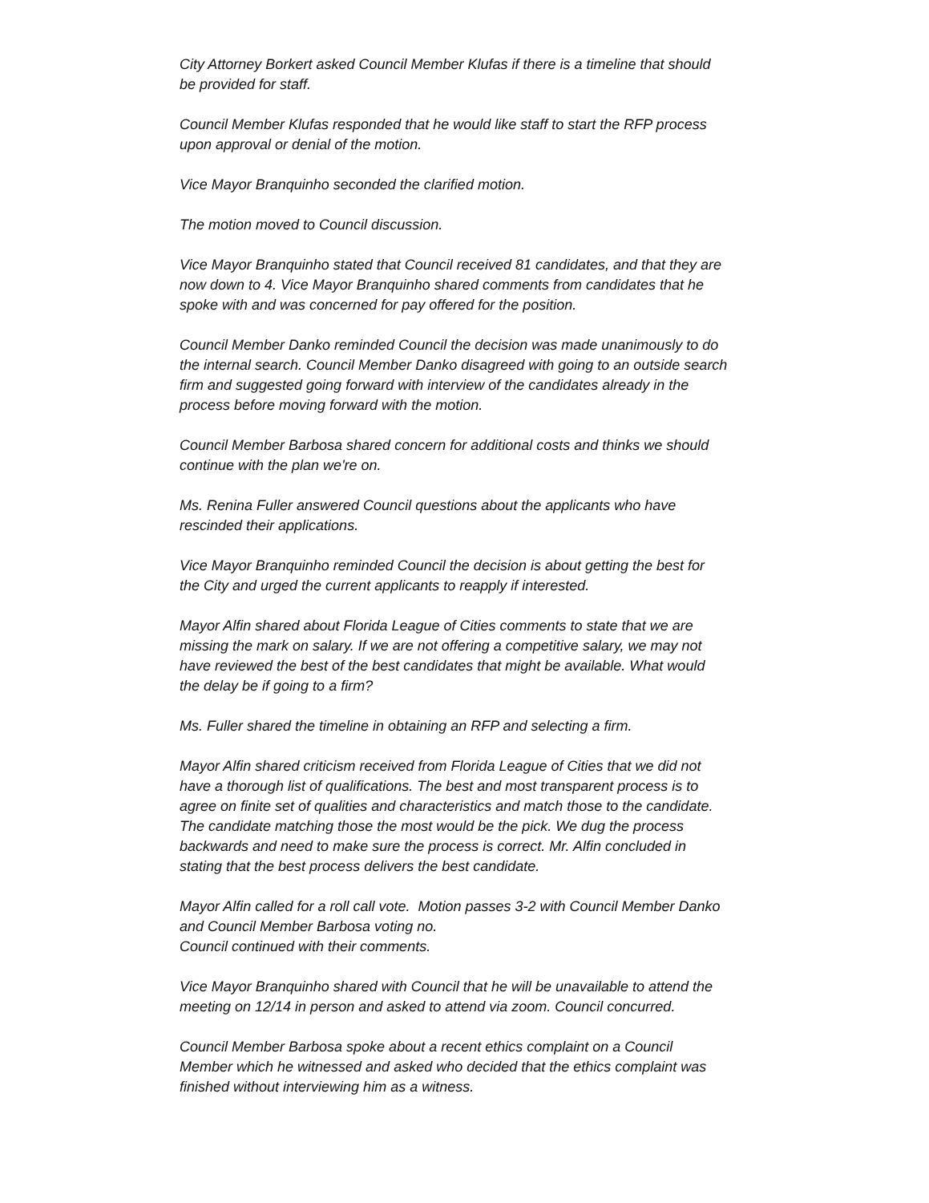City Attorney Borkert asked Council Member Klufas if there is a timeline that should be provided for staff.
Council Member Klufas responded that he would like staff to start the RFP process upon approval or denial of the motion.
Vice Mayor Branquinho seconded the clarified motion.
The motion moved to Council discussion.
Vice Mayor Branquinho stated that Council received 81 candidates, and that they are now down to 4. Vice Mayor Branquinho shared comments from candidates that he spoke with and was concerned for pay offered for the position.
Council Member Danko reminded Council the decision was made unanimously to do the internal search. Council Member Danko disagreed with going to an outside search firm and suggested going forward with interview of the candidates already in the process before moving forward with the motion.
Council Member Barbosa shared concern for additional costs and thinks we should continue with the plan we're on.
Ms. Renina Fuller answered Council questions about the applicants who have rescinded their applications.
Vice Mayor Branquinho reminded Council the decision is about getting the best for the City and urged the current applicants to reapply if interested.
Mayor Alfin shared about Florida League of Cities comments to state that we are missing the mark on salary. If we are not offering a competitive salary, we may not have reviewed the best of the best candidates that might be available. What would the delay be if going to a firm?
Ms. Fuller shared the timeline in obtaining an RFP and selecting a firm.
Mayor Alfin shared criticism received from Florida League of Cities that we did not have a thorough list of qualifications. The best and most transparent process is to agree on finite set of qualities and characteristics and match those to the candidate. The candidate matching those the most would be the pick. We dug the process backwards and need to make sure the process is correct. Mr. Alfin concluded in stating that the best process delivers the best candidate.
Mayor Alfin called for a roll call vote. Motion passes 3-2 with Council Member Danko and Council Member Barbosa voting no.
Council continued with their comments.
Vice Mayor Branquinho shared with Council that he will be unavailable to attend the meeting on 12/14 in person and asked to attend via zoom. Council concurred.
Council Member Barbosa spoke about a recent ethics complaint on a Council Member which he witnessed and asked who decided that the ethics complaint was finished without interviewing him as a witness.